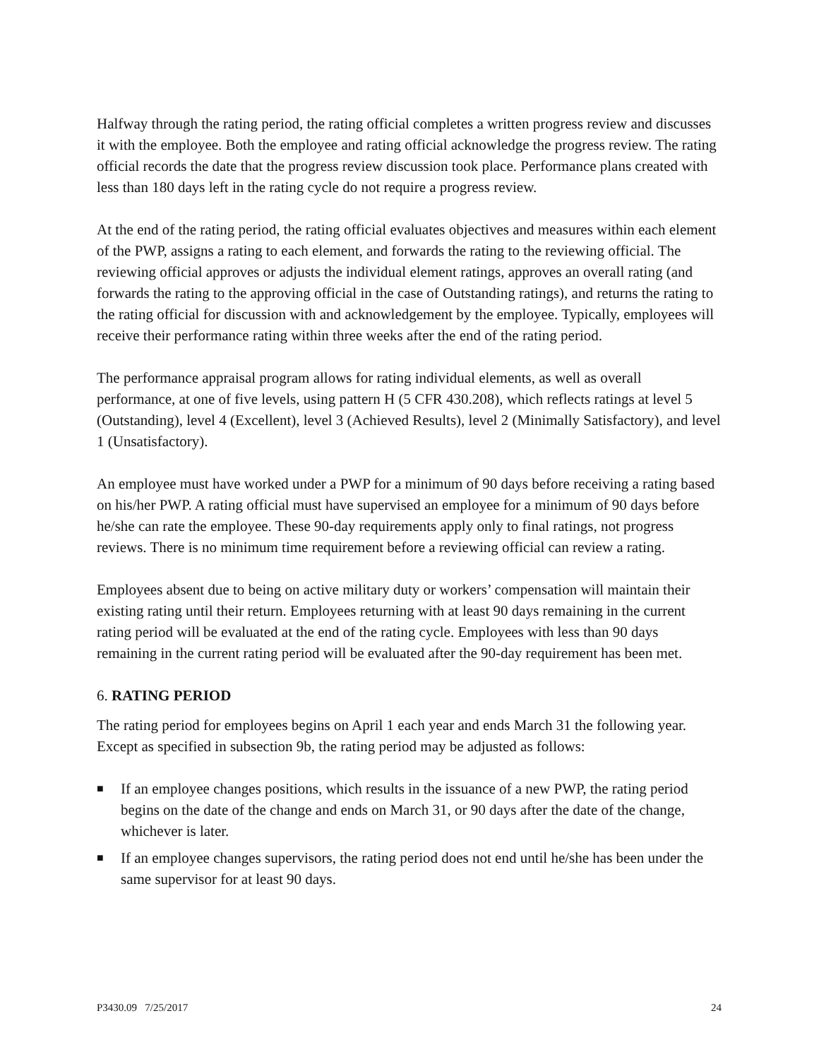Halfway through the rating period, the rating official completes a written progress review and discusses it with the employee. Both the employee and rating official acknowledge the progress review. The rating official records the date that the progress review discussion took place. Performance plans created with less than 180 days left in the rating cycle do not require a progress review.
At the end of the rating period, the rating official evaluates objectives and measures within each element of the PWP, assigns a rating to each element, and forwards the rating to the reviewing official. The reviewing official approves or adjusts the individual element ratings, approves an overall rating (and forwards the rating to the approving official in the case of Outstanding ratings), and returns the rating to the rating official for discussion with and acknowledgement by the employee. Typically, employees will receive their performance rating within three weeks after the end of the rating period.
The performance appraisal program allows for rating individual elements, as well as overall performance, at one of five levels, using pattern H (5 CFR 430.208), which reflects ratings at level 5 (Outstanding), level 4 (Excellent), level 3 (Achieved Results), level 2 (Minimally Satisfactory), and level 1 (Unsatisfactory).
An employee must have worked under a PWP for a minimum of 90 days before receiving a rating based on his/her PWP. A rating official must have supervised an employee for a minimum of 90 days before he/she can rate the employee. These 90-day requirements apply only to final ratings, not progress reviews. There is no minimum time requirement before a reviewing official can review a rating.
Employees absent due to being on active military duty or workers’ compensation will maintain their existing rating until their return. Employees returning with at least 90 days remaining in the current rating period will be evaluated at the end of the rating cycle. Employees with less than 90 days remaining in the current rating period will be evaluated after the 90-day requirement has been met.
6. RATING PERIOD
The rating period for employees begins on April 1 each year and ends March 31 the following year. Except as specified in subsection 9b, the rating period may be adjusted as follows:
■ If an employee changes positions, which results in the issuance of a new PWP, the rating period begins on the date of the change and ends on March 31, or 90 days after the date of the change, whichever is later.
■ If an employee changes supervisors, the rating period does not end until he/she has been under the same supervisor for at least 90 days.
P3430.09 7/25/2017 24